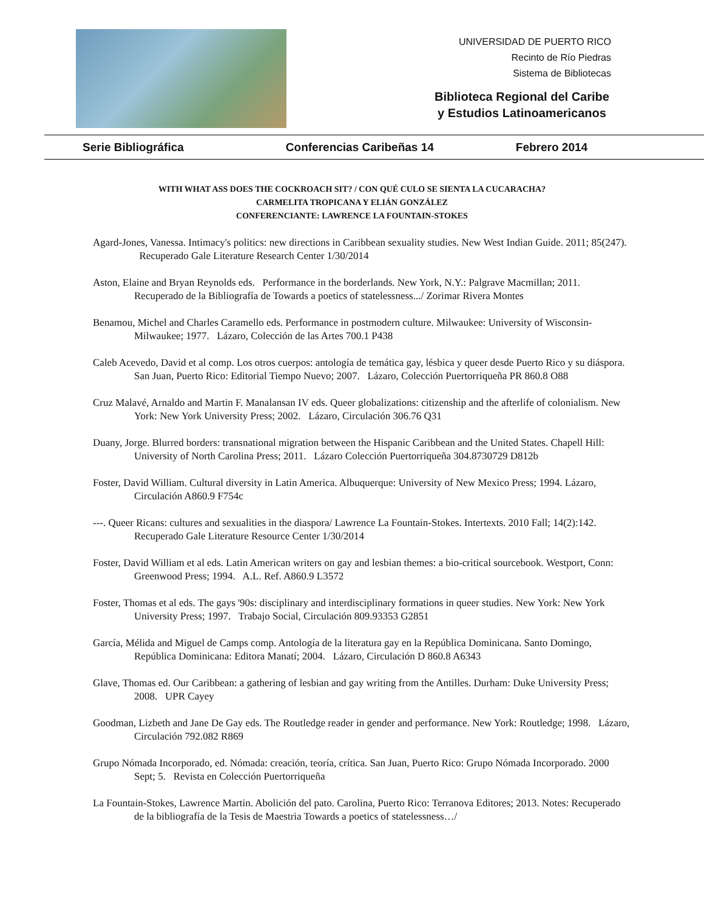UNIVERSIDAD DE PUERTO RICO
Recinto de Río Piedras
Sistema de Bibliotecas
Biblioteca Regional del Caribe
y Estudios Latinoamericanos
Serie Bibliográfica Conferencias Caribeñas 14 Febrero 2014
WITH WHAT ASS DOES THE COCKROACH SIT? / CON QUÉ CULO SE SIENTA LA CUCARACHA?
CARMELITA TROPICANA Y ELIÁN GONZÁLEZ
CONFERENCIANTE: LAWRENCE LA FOUNTAIN-STOKES
Agard-Jones, Vanessa. Intimacy's politics: new directions in Caribbean sexuality studies. New West Indian Guide. 2011; 85(247). Recuperado Gale Literature Research Center 1/30/2014
Aston, Elaine and Bryan Reynolds eds. Performance in the borderlands. New York, N.Y.: Palgrave Macmillan; 2011. Recuperado de la Bibliografía de Towards a poetics of statelessness.../ Zorimar Rivera Montes
Benamou, Michel and Charles Caramello eds. Performance in postmodern culture. Milwaukee: University of Wisconsin-Milwaukee; 1977. Lázaro, Colección de las Artes 700.1 P438
Caleb Acevedo, David et al comp. Los otros cuerpos: antología de temática gay, lésbica y queer desde Puerto Rico y su diáspora. San Juan, Puerto Rico: Editorial Tiempo Nuevo; 2007. Lázaro, Colección Puertorriqueña PR 860.8 O88
Cruz Malavé, Arnaldo and Martin F. Manalansan IV eds. Queer globalizations: citizenship and the afterlife of colonialism. New York: New York University Press; 2002. Lázaro, Circulación 306.76 Q31
Duany, Jorge. Blurred borders: transnational migration between the Hispanic Caribbean and the United States. Chapell Hill: University of North Carolina Press; 2011. Lázaro Colección Puertorriqueña 304.8730729 D812b
Foster, David William. Cultural diversity in Latin America. Albuquerque: University of New Mexico Press; 1994. Lázaro, Circulación A860.9 F754c
---. Queer Ricans: cultures and sexualities in the diaspora/ Lawrence La Fountain-Stokes. Intertexts. 2010 Fall; 14(2):142. Recuperado Gale Literature Resource Center 1/30/2014
Foster, David William et al eds. Latin American writers on gay and lesbian themes: a bio-critical sourcebook. Westport, Conn: Greenwood Press; 1994. A.L. Ref. A860.9 L3572
Foster, Thomas et al eds. The gays '90s: disciplinary and interdisciplinary formations in queer studies. New York: New York University Press; 1997. Trabajo Social, Circulación 809.93353 G2851
García, Mélida and Miguel de Camps comp. Antología de la literatura gay en la República Dominicana. Santo Domingo, República Dominicana: Editora Manatí; 2004. Lázaro, Circulación D 860.8 A6343
Glave, Thomas ed. Our Caribbean: a gathering of lesbian and gay writing from the Antilles. Durham: Duke University Press; 2008. UPR Cayey
Goodman, Lizbeth and Jane De Gay eds. The Routledge reader in gender and performance. New York: Routledge; 1998. Lázaro, Circulación 792.082 R869
Grupo Nómada Incorporado, ed. Nómada: creación, teoría, crítica. San Juan, Puerto Rico: Grupo Nómada Incorporado. 2000 Sept; 5. Revista en Colección Puertorriqueña
La Fountain-Stokes, Lawrence Martin. Abolición del pato. Carolina, Puerto Rico: Terranova Editores; 2013. Notes: Recuperado de la bibliografía de la Tesis de Maestria Towards a poetics of statelessness…/